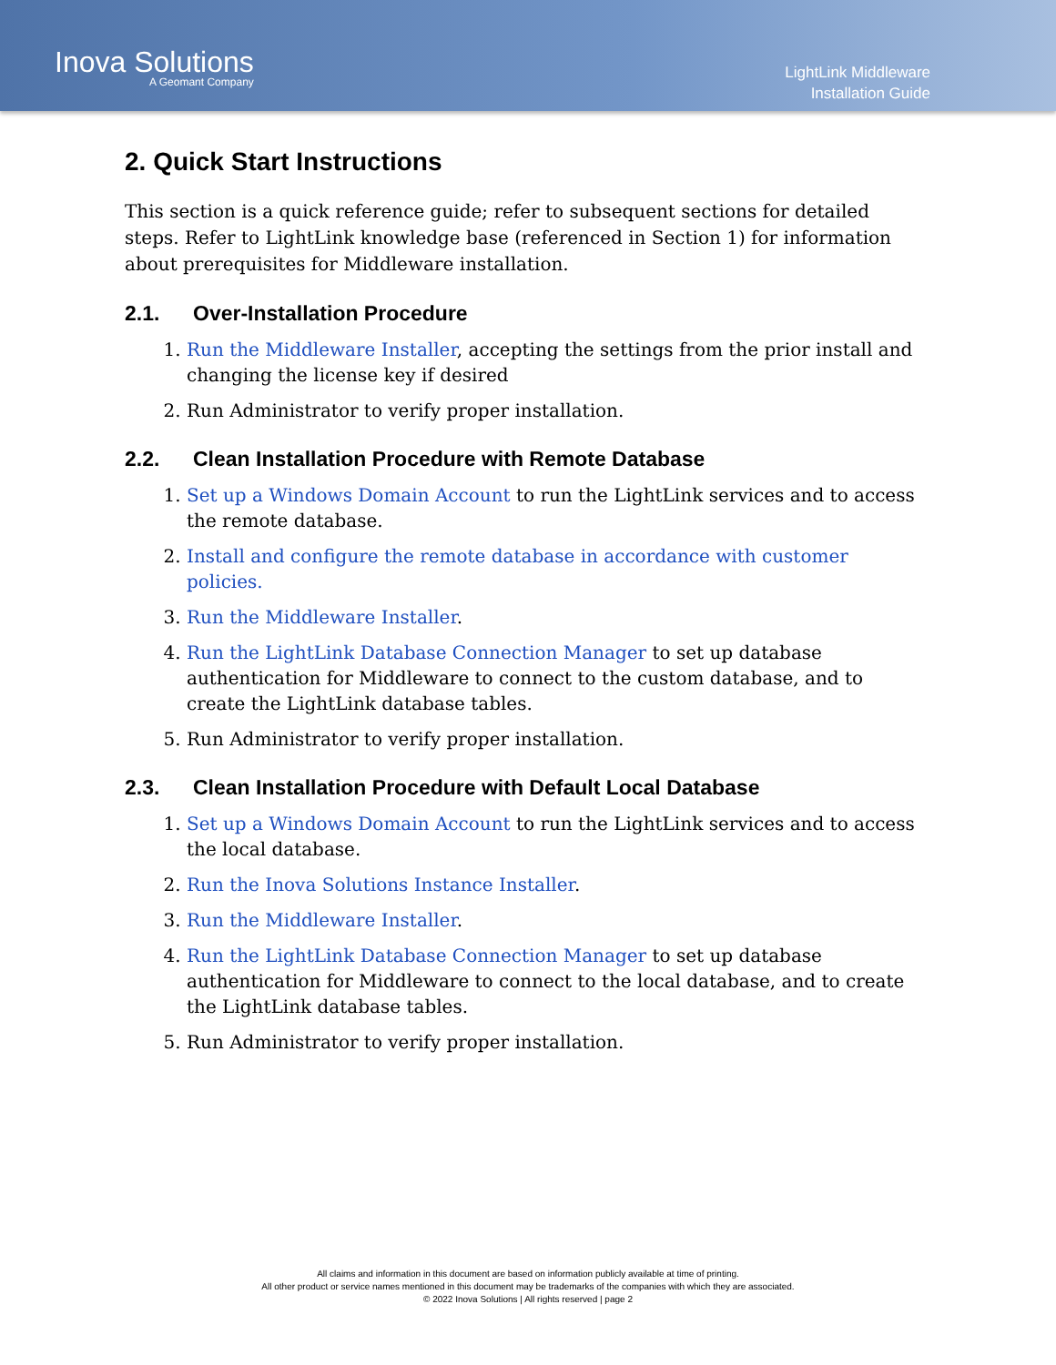Inova Solutions
A Geomant Company
LightLink Middleware
Installation Guide
2. Quick Start Instructions
This section is a quick reference guide; refer to subsequent sections for detailed steps. Refer to LightLink knowledge base (referenced in Section 1) for information about prerequisites for Middleware installation.
2.1. Over-Installation Procedure
1. Run the Middleware Installer, accepting the settings from the prior install and changing the license key if desired
2. Run Administrator to verify proper installation.
2.2. Clean Installation Procedure with Remote Database
1. Set up a Windows Domain Account to run the LightLink services and to access the remote database.
2. Install and configure the remote database in accordance with customer policies.
3. Run the Middleware Installer.
4. Run the LightLink Database Connection Manager to set up database authentication for Middleware to connect to the custom database, and to create the LightLink database tables.
5. Run Administrator to verify proper installation.
2.3. Clean Installation Procedure with Default Local Database
1. Set up a Windows Domain Account to run the LightLink services and to access the local database.
2. Run the Inova Solutions Instance Installer.
3. Run the Middleware Installer.
4. Run the LightLink Database Connection Manager to set up database authentication for Middleware to connect to the local database, and to create the LightLink database tables.
5. Run Administrator to verify proper installation.
All claims and information in this document are based on information publicly available at time of printing.
All other product or service names mentioned in this document may be trademarks of the companies with which they are associated.
© 2022 Inova Solutions | All rights reserved | page 2